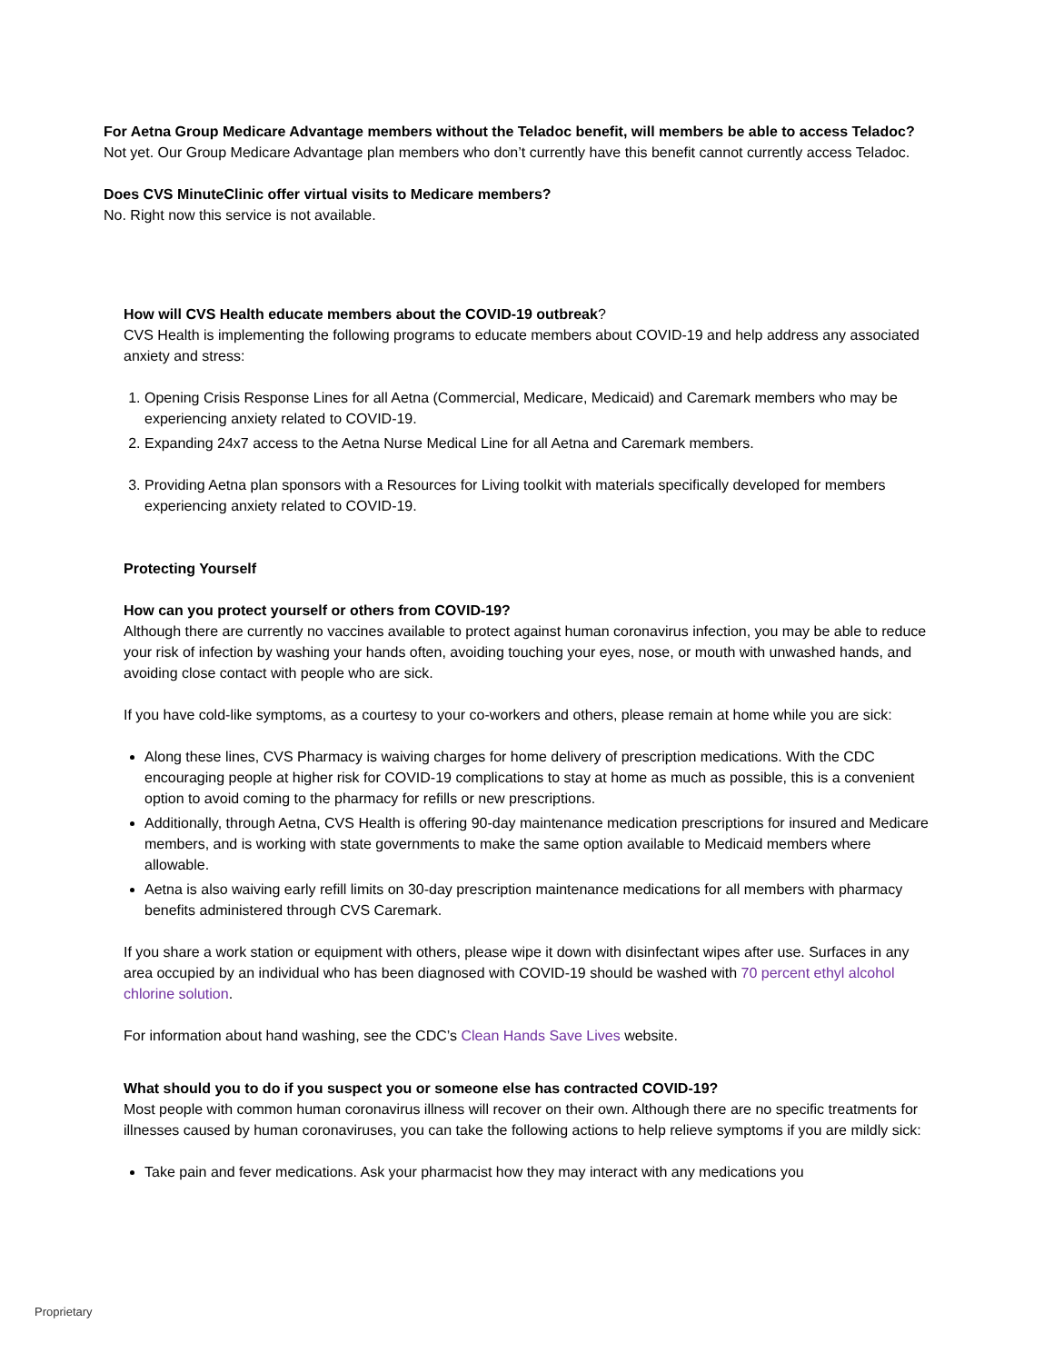For Aetna Group Medicare Advantage members without the Teladoc benefit, will members be able to access Teladoc?
Not yet. Our Group Medicare Advantage plan members who don’t currently have this benefit cannot currently access Teladoc.
Does CVS MinuteClinic offer virtual visits to Medicare members?
No. Right now this service is not available.
How will CVS Health educate members about the COVID-19 outbreak?
CVS Health is implementing the following programs to educate members about COVID-19 and help address any associated anxiety and stress:
1. Opening Crisis Response Lines for all Aetna (Commercial, Medicare, Medicaid) and Caremark members who may be experiencing anxiety related to COVID-19.
2. Expanding 24x7 access to the Aetna Nurse Medical Line for all Aetna and Caremark members.
3. Providing Aetna plan sponsors with a Resources for Living toolkit with materials specifically developed for members experiencing anxiety related to COVID-19.
Protecting Yourself
How can you protect yourself or others from COVID-19?
Although there are currently no vaccines available to protect against human coronavirus infection, you may be able to reduce your risk of infection by washing your hands often, avoiding touching your eyes, nose, or mouth with unwashed hands, and avoiding close contact with people who are sick.
If you have cold-like symptoms, as a courtesy to your co-workers and others, please remain at home while you are sick:
Along these lines, CVS Pharmacy is waiving charges for home delivery of prescription medications. With the CDC encouraging people at higher risk for COVID-19 complications to stay at home as much as possible, this is a convenient option to avoid coming to the pharmacy for refills or new prescriptions.
Additionally, through Aetna, CVS Health is offering 90-day maintenance medication prescriptions for insured and Medicare members, and is working with state governments to make the same option available to Medicaid members where allowable.
Aetna is also waiving early refill limits on 30-day prescription maintenance medications for all members with pharmacy benefits administered through CVS Caremark.
If you share a work station or equipment with others, please wipe it down with disinfectant wipes after use. Surfaces in any area occupied by an individual who has been diagnosed with COVID-19 should be washed with 70 percent ethyl alcohol chlorine solution.
For information about hand washing, see the CDC’s Clean Hands Save Lives website.
What should you to do if you suspect you or someone else has contracted COVID-19?
Most people with common human coronavirus illness will recover on their own. Although there are no specific treatments for illnesses caused by human coronaviruses, you can take the following actions to help relieve symptoms if you are mildly sick:
Take pain and fever medications. Ask your pharmacist how they may interact with any medications you
Proprietary